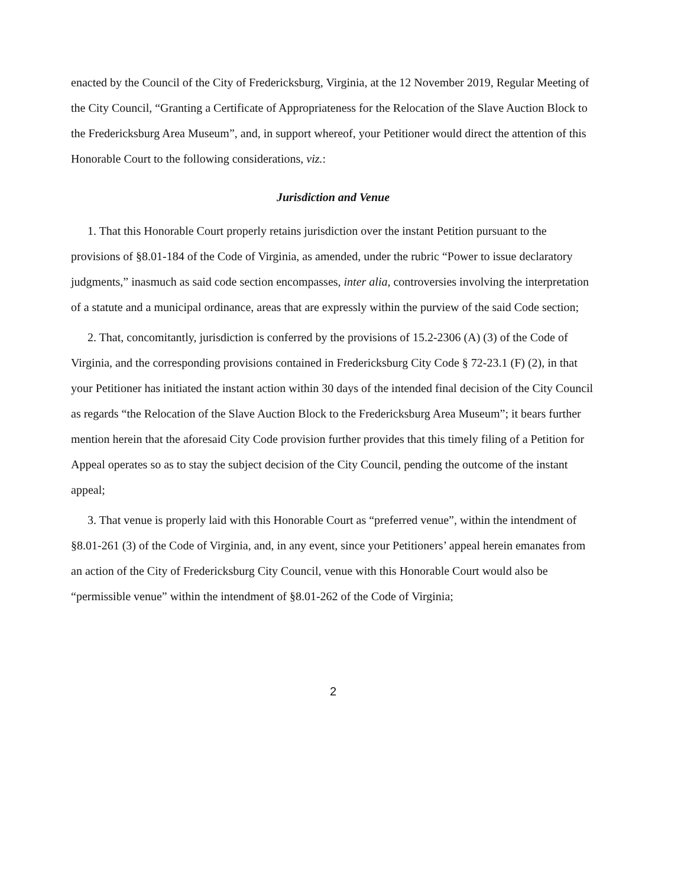enacted by the Council of the City of Fredericksburg, Virginia, at the 12 November 2019, Regular Meeting of the City Council, “Granting a Certificate of Appropriateness for the Relocation of the Slave Auction Block to the Fredericksburg Area Museum”, and, in support whereof, your Petitioner would direct the attention of this Honorable Court to the following considerations, viz.:
Jurisdiction and Venue
1. That this Honorable Court properly retains jurisdiction over the instant Petition pursuant to the provisions of §8.01-184 of the Code of Virginia, as amended, under the rubric “Power to issue declaratory judgments,” inasmuch as said code section encompasses, inter alia, controversies involving the interpretation of a statute and a municipal ordinance, areas that are expressly within the purview of the said Code section;
2. That, concomitantly, jurisdiction is conferred by the provisions of 15.2-2306 (A) (3) of the Code of Virginia, and the corresponding provisions contained in Fredericksburg City Code § 72-23.1 (F) (2), in that your Petitioner has initiated the instant action within 30 days of the intended final decision of the City Council as regards “the Relocation of the Slave Auction Block to the Fredericksburg Area Museum”; it bears further mention herein that the aforesaid City Code provision further provides that this timely filing of a Petition for Appeal operates so as to stay the subject decision of the City Council, pending the outcome of the instant appeal;
3. That venue is properly laid with this Honorable Court as “preferred venue”, within the intendment of §8.01-261 (3) of the Code of Virginia, and, in any event, since your Petitioners’ appeal herein emanates from an action of the City of Fredericksburg City Council, venue with this Honorable Court would also be “permissible venue” within the intendment of §8.01-262 of the Code of Virginia;
2